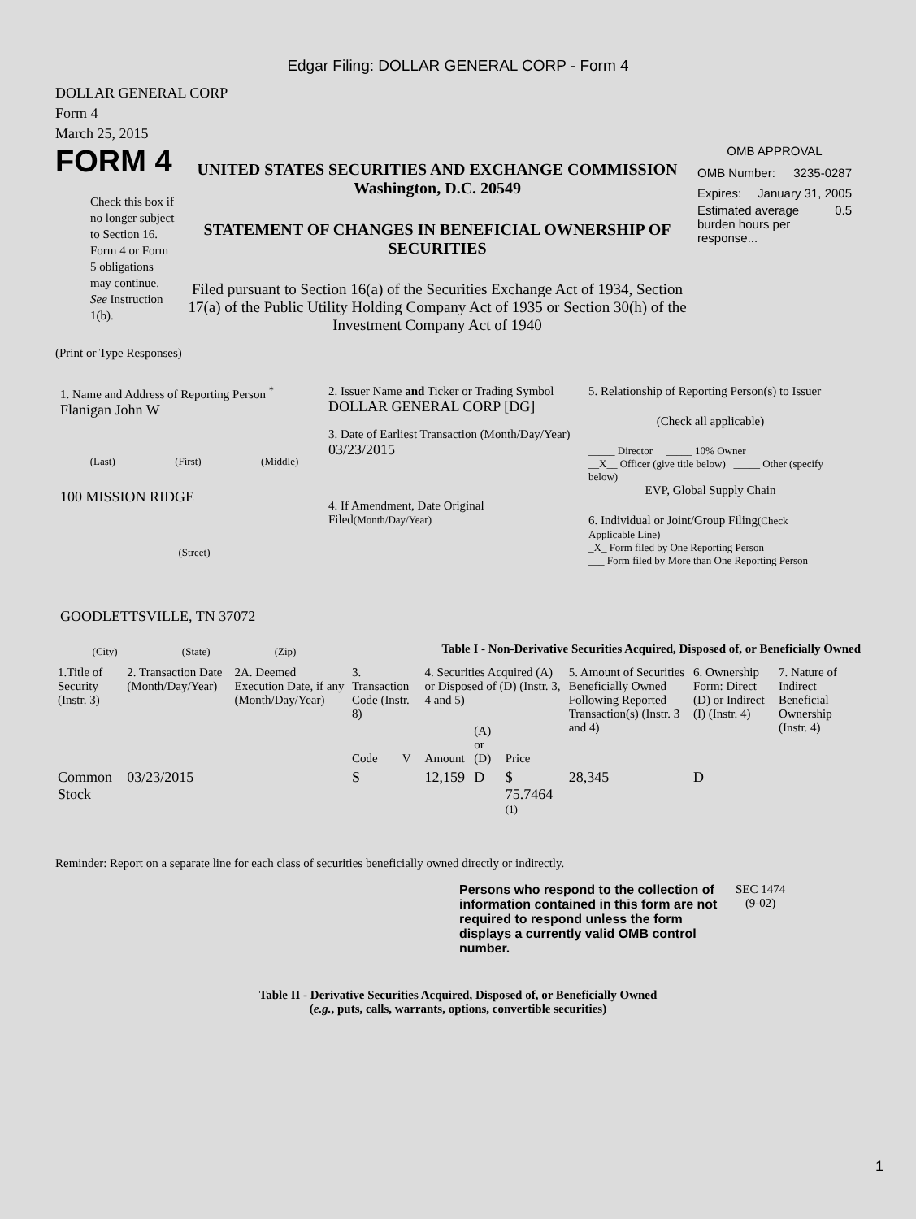Edgar Filing: DOLLAR GENERAL CORP - Form 4
DOLLAR GENERAL CORP
Form 4
March 25, 2015
FORM 4
Check this box if no longer subject to Section 16. Form 4 or Form 5 obligations may continue. See Instruction 1(b).
UNITED STATES SECURITIES AND EXCHANGE COMMISSION
Washington, D.C. 20549
STATEMENT OF CHANGES IN BENEFICIAL OWNERSHIP OF SECURITIES
Filed pursuant to Section 16(a) of the Securities Exchange Act of 1934, Section 17(a) of the Public Utility Holding Company Act of 1935 or Section 30(h) of the Investment Company Act of 1940
OMB APPROVAL
OMB Number: 3235-0287
Expires: January 31, 2005
Estimated average burden hours per response... 0.5
(Print or Type Responses)
1. Name and Address of Reporting Person <sup>*</sup>
Flanigan John W
(Last) (First) (Middle)
100 MISSION RIDGE
(Street)
GOODLETTSVILLE, TN 37072
(City) (State) (Zip)
2. Issuer Name and Ticker or Trading Symbol
DOLLAR GENERAL CORP [DG]
3. Date of Earliest Transaction (Month/Day/Year)
03/23/2015
4. If Amendment, Date Original Filed(Month/Day/Year)
5. Relationship of Reporting Person(s) to Issuer
(Check all applicable)
_____ Director _____ 10% Owner
__X__ Officer (give title below) _____ Other (specify below)
EVP, Global Supply Chain
6. Individual or Joint/Group Filing(Check Applicable Line)
_X_ Form filed by One Reporting Person
___ Form filed by More than One Reporting Person
Table I - Non-Derivative Securities Acquired, Disposed of, or Beneficially Owned
| 1.Title of Security (Instr. 3) | 2. Transaction Date (Month/Day/Year) | 2A. Deemed Execution Date, if any (Month/Day/Year) | 3. Transaction Code (Instr. 8) | | 4. Securities Acquired (A) or Disposed of (D) (Instr. 3, 4 and 5) | | | 5. Amount of Securities Beneficially Owned Following Reported Transaction(s) (Instr. 3 and 4) | 6. Ownership Form: Direct (D) or Indirect (I) (Instr. 4) | 7. Nature of Indirect Beneficial Ownership (Instr. 4) |
| --- | --- | --- | --- | --- | --- | --- | --- | --- | --- | --- |
| | | | Code | V | Amount | (A) or (D) | Price | | | |
| Common Stock | 03/23/2015 | | S | | 12,159 | D | $ 75.7464 <sup>(1)</sup> | 28,345 | D | |
Reminder: Report on a separate line for each class of securities beneficially owned directly or indirectly.
Persons who respond to the collection of information contained in this form are not required to respond unless the form displays a currently valid OMB control number.
SEC 1474
(9-02)
Table II - Derivative Securities Acquired, Disposed of, or Beneficially Owned
(e.g., puts, calls, warrants, options, convertible securities)
1